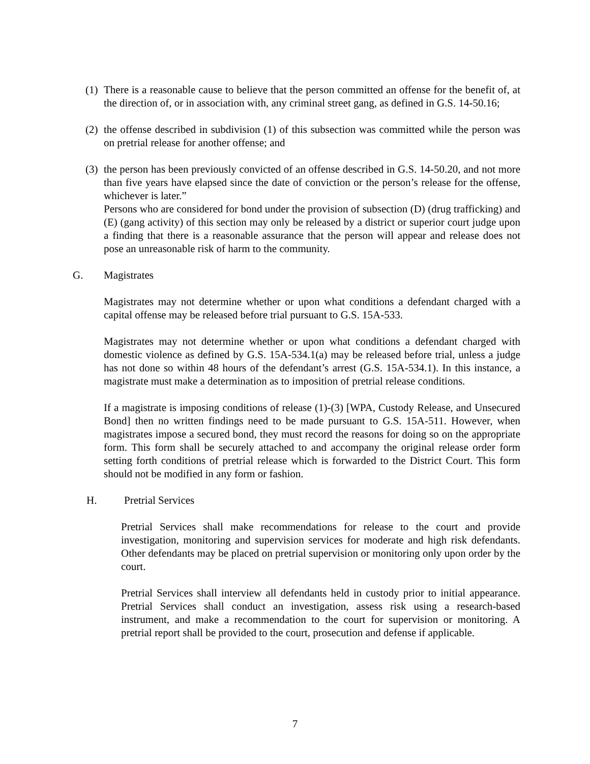(1)
There is a reasonable cause to believe that the person committed an offense for the benefit of, at the direction of, or in association with, any criminal street gang, as defined in G.S. 14-50.16;
(2)
the offense described in subdivision (1) of this subsection was committed while the person was on pretrial release for another offense; and
(3)
the person has been previously convicted of an offense described in G.S. 14-50.20, and not more than five years have elapsed since the date of conviction or the person’s release for the offense, whichever is later.”
Persons who are considered for bond under the provision of subsection (D) (drug trafficking) and (E) (gang activity) of this section may only be released by a district or superior court judge upon a finding that there is a reasonable assurance that the person will appear and release does not pose an unreasonable risk of harm to the community.
G. Magistrates
Magistrates may not determine whether or upon what conditions a defendant charged with a capital offense may be released before trial pursuant to G.S. 15A-533.
Magistrates may not determine whether or upon what conditions a defendant charged with domestic violence as defined by G.S. 15A-534.1(a) may be released before trial, unless a judge has not done so within 48 hours of the defendant’s arrest (G.S. 15A-534.1). In this instance, a magistrate must make a determination as to imposition of pretrial release conditions.
If a magistrate is imposing conditions of release (1)-(3) [WPA, Custody Release, and Unsecured Bond] then no written findings need to be made pursuant to G.S. 15A-511. However, when magistrates impose a secured bond, they must record the reasons for doing so on the appropriate form. This form shall be securely attached to and accompany the original release order form setting forth conditions of pretrial release which is forwarded to the District Court. This form should not be modified in any form or fashion.
H. Pretrial Services
Pretrial Services shall make recommendations for release to the court and provide investigation, monitoring and supervision services for moderate and high risk defendants. Other defendants may be placed on pretrial supervision or monitoring only upon order by the court.
Pretrial Services shall interview all defendants held in custody prior to initial appearance. Pretrial Services shall conduct an investigation, assess risk using a research-based instrument, and make a recommendation to the court for supervision or monitoring. A pretrial report shall be provided to the court, prosecution and defense if applicable.
7